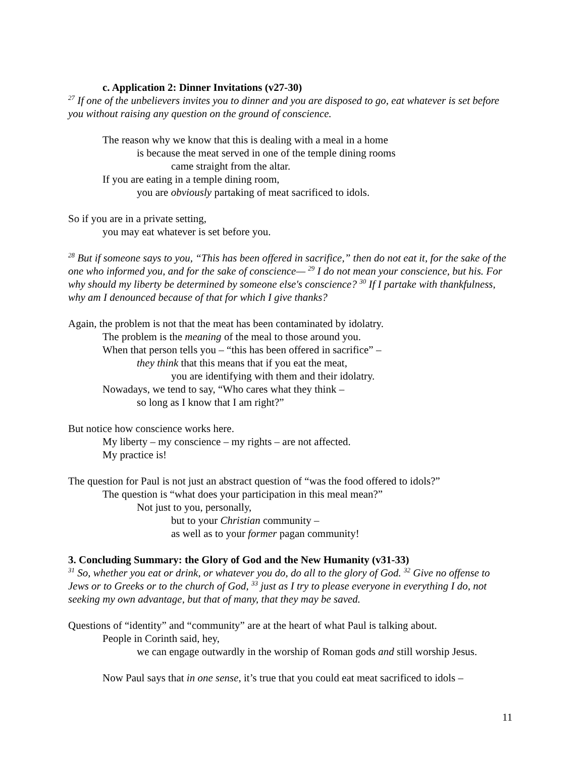c. Application 2: Dinner Invitations (v27-30)
<sup>27</sup> If one of the unbelievers invites you to dinner and you are disposed to go, eat whatever is set before you without raising any question on the ground of conscience.
The reason why we know that this is dealing with a meal in a home
is because the meat served in one of the temple dining rooms
came straight from the altar.
If you are eating in a temple dining room,
you are obviously partaking of meat sacrificed to idols.
So if you are in a private setting,
you may eat whatever is set before you.
<sup>28</sup> But if someone says to you, “This has been offered in sacrifice,” then do not eat it, for the sake of the one who informed you, and for the sake of conscience— <sup>29</sup> I do not mean your conscience, but his. For why should my liberty be determined by someone else's conscience? <sup>30</sup> If I partake with thankfulness, why am I denounced because of that for which I give thanks?
Again, the problem is not that the meat has been contaminated by idolatry.
The problem is the meaning of the meal to those around you.
When that person tells you – “this has been offered in sacrifice” –
they think that this means that if you eat the meat,
you are identifying with them and their idolatry.
Nowadays, we tend to say, “Who cares what they think –
so long as I know that I am right?”
But notice how conscience works here.
My liberty – my conscience – my rights – are not affected.
My practice is!
The question for Paul is not just an abstract question of “was the food offered to idols?”
The question is “what does your participation in this meal mean?”
Not just to you, personally,
but to your Christian community –
as well as to your former pagan community!
3. Concluding Summary: the Glory of God and the New Humanity (v31-33)
<sup>31</sup> So, whether you eat or drink, or whatever you do, do all to the glory of God. <sup>32</sup> Give no offense to Jews or to Greeks or to the church of God, <sup>33</sup> just as I try to please everyone in everything I do, not seeking my own advantage, but that of many, that they may be saved.
Questions of “identity” and “community” are at the heart of what Paul is talking about.
People in Corinth said, hey,
we can engage outwardly in the worship of Roman gods and still worship Jesus.
Now Paul says that in one sense, it’s true that you could eat meat sacrificed to idols –
11